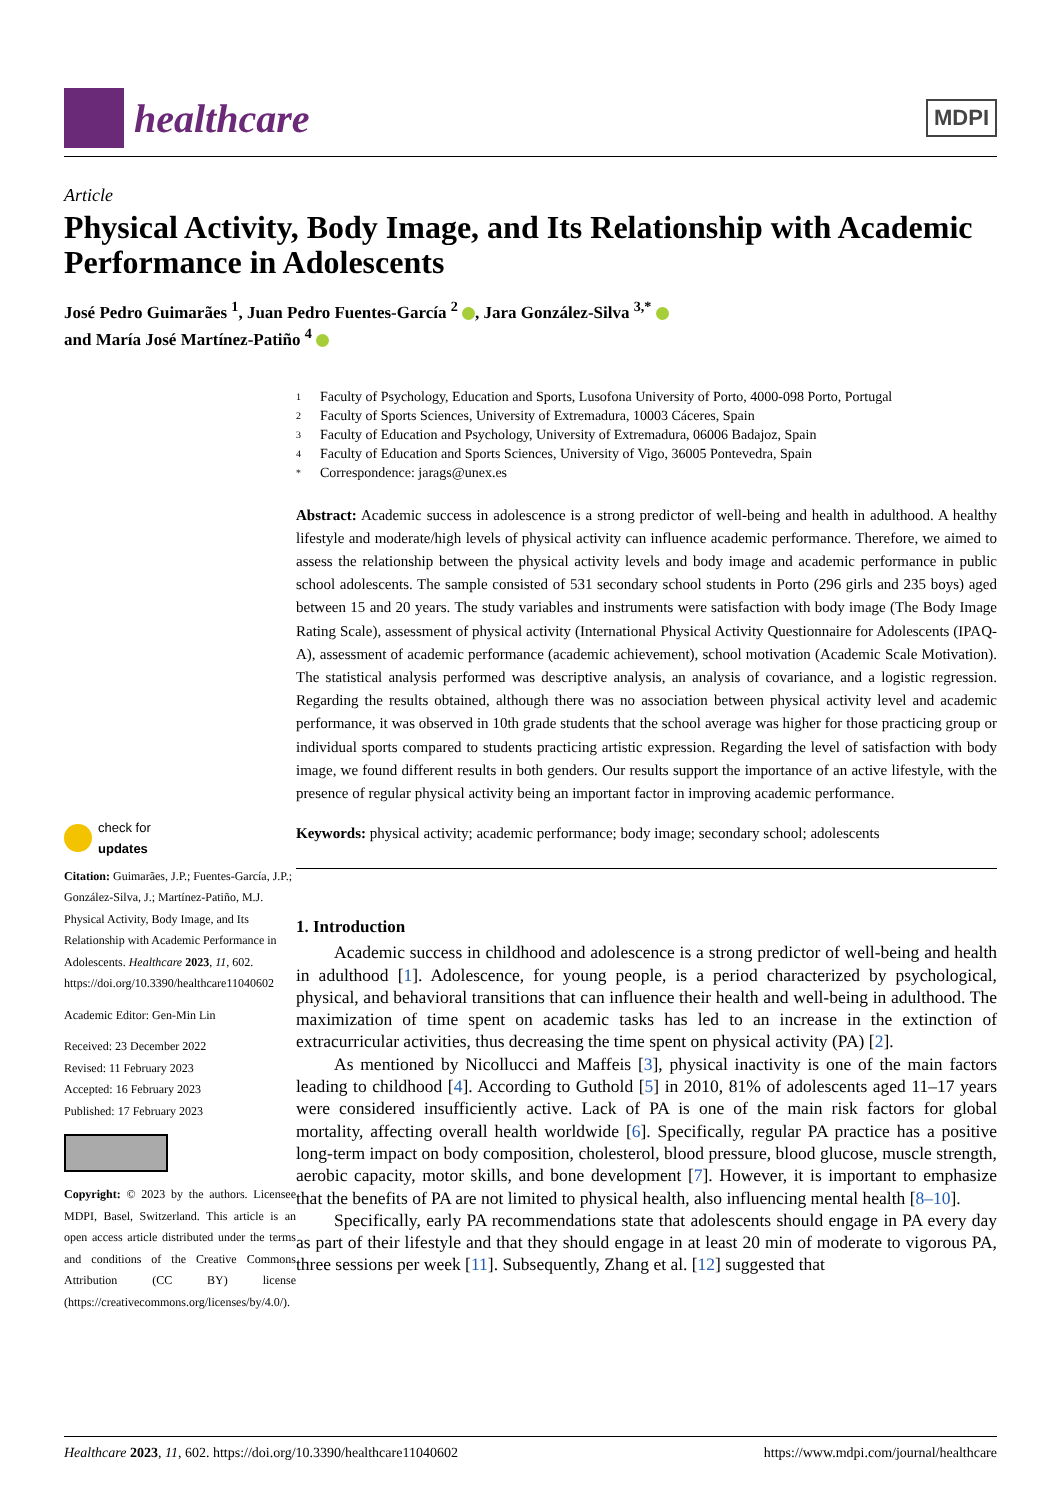healthcare
MDPI
Article
Physical Activity, Body Image, and Its Relationship with Academic Performance in Adolescents
José Pedro Guimarães <sup>1</sup>, Juan Pedro Fuentes-García <sup>2</sup> , Jara González-Silva <sup>3,*</sup>
and María José Martínez-Patiño <sup>4</sup>
check for
updates
Citation: Guimarães, J.P.; Fuentes-García, J.P.; González-Silva, J.; Martínez-Patiño, M.J. Physical Activity, Body Image, and Its Relationship with Academic Performance in Adolescents. Healthcare 2023, 11, 602. https://doi.org/10.3390/healthcare11040602
Academic Editor: Gen-Min Lin
Received: 23 December 2022
Revised: 11 February 2023
Accepted: 16 February 2023
Published: 17 February 2023
Copyright: © 2023 by the authors. Licensee MDPI, Basel, Switzerland. This article is an open access article distributed under the terms and conditions of the Creative Commons Attribution (CC BY) license (https://creativecommons.org/licenses/by/4.0/).
1 Faculty of Psychology, Education and Sports, Lusofona University of Porto, 4000-098 Porto, Portugal
2 Faculty of Sports Sciences, University of Extremadura, 10003 Cáceres, Spain
3 Faculty of Education and Psychology, University of Extremadura, 06006 Badajoz, Spain
4 Faculty of Education and Sports Sciences, University of Vigo, 36005 Pontevedra, Spain
* Correspondence: jarags@unex.es
Abstract: Academic success in adolescence is a strong predictor of well-being and health in adulthood. A healthy lifestyle and moderate/high levels of physical activity can influence academic performance. Therefore, we aimed to assess the relationship between the physical activity levels and body image and academic performance in public school adolescents. The sample consisted of 531 secondary school students in Porto (296 girls and 235 boys) aged between 15 and 20 years. The study variables and instruments were satisfaction with body image (The Body Image Rating Scale), assessment of physical activity (International Physical Activity Questionnaire for Adolescents (IPAQ-A), assessment of academic performance (academic achievement), school motivation (Academic Scale Motivation). The statistical analysis performed was descriptive analysis, an analysis of covariance, and a logistic regression. Regarding the results obtained, although there was no association between physical activity level and academic performance, it was observed in 10th grade students that the school average was higher for those practicing group or individual sports compared to students practicing artistic expression. Regarding the level of satisfaction with body image, we found different results in both genders. Our results support the importance of an active lifestyle, with the presence of regular physical activity being an important factor in improving academic performance.
Keywords: physical activity; academic performance; body image; secondary school; adolescents
1. Introduction
Academic success in childhood and adolescence is a strong predictor of well-being and health in adulthood [1]. Adolescence, for young people, is a period characterized by psychological, physical, and behavioral transitions that can influence their health and well-being in adulthood. The maximization of time spent on academic tasks has led to an increase in the extinction of extracurricular activities, thus decreasing the time spent on physical activity (PA) [2].
As mentioned by Nicollucci and Maffeis [3], physical inactivity is one of the main factors leading to childhood [4]. According to Guthold [5] in 2010, 81% of adolescents aged 11–17 years were considered insufficiently active. Lack of PA is one of the main risk factors for global mortality, affecting overall health worldwide [6]. Specifically, regular PA practice has a positive long-term impact on body composition, cholesterol, blood pressure, blood glucose, muscle strength, aerobic capacity, motor skills, and bone development [7]. However, it is important to emphasize that the benefits of PA are not limited to physical health, also influencing mental health [8–10].
Specifically, early PA recommendations state that adolescents should engage in PA every day as part of their lifestyle and that they should engage in at least 20 min of moderate to vigorous PA, three sessions per week [11]. Subsequently, Zhang et al. [12] suggested that
Healthcare 2023, 11, 602. https://doi.org/10.3390/healthcare11040602 https://www.mdpi.com/journal/healthcare